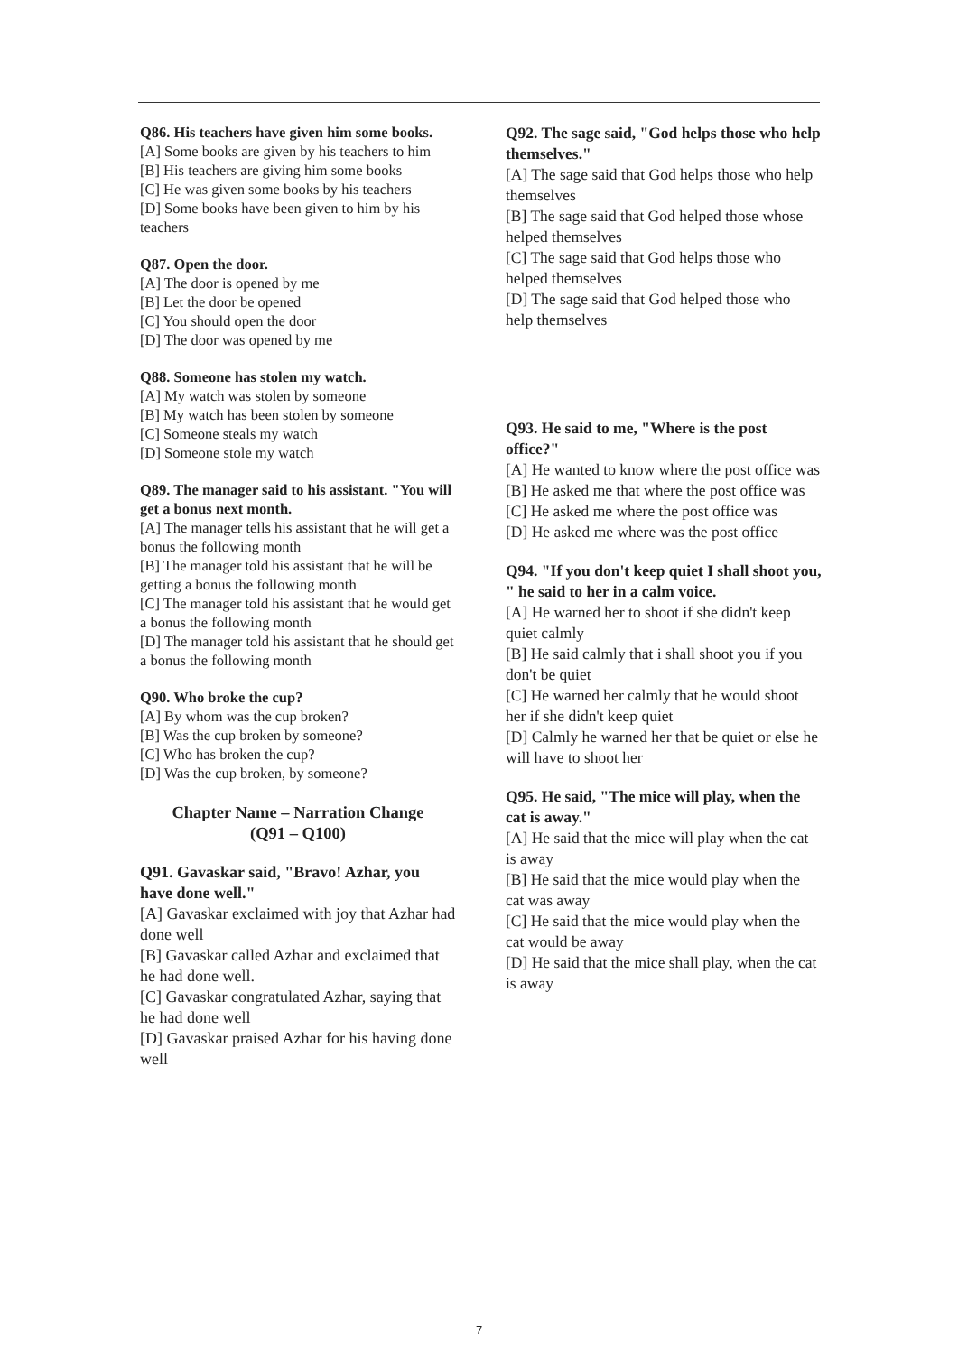Q86. His teachers have given him some books.
[A] Some books are given by his teachers to him
[B] His teachers are giving him some books
[C] He was given some books by his teachers
[D] Some books have been given to him by his teachers
Q87. Open the door.
[A] The door is opened by me
[B] Let the door be opened
[C] You should open the door
[D] The door was opened by me
Q88. Someone has stolen my watch.
[A] My watch was stolen by someone
[B] My watch has been stolen by someone
[C] Someone steals my watch
[D] Someone stole my watch
Q89. The manager said to his assistant. "You will get a bonus next month.
[A] The manager tells his assistant that he will get a bonus the following month
[B] The manager told his assistant that he will be getting a bonus the following month
[C] The manager told his assistant that he would get a bonus the following month
[D] The manager told his assistant that he should get a bonus the following month
Q90. Who broke the cup?
[A] By whom was the cup broken?
[B] Was the cup broken by someone?
[C] Who has broken the cup?
[D] Was the cup broken, by someone?
Chapter Name – Narration Change
(Q91 – Q100)
Q91. Gavaskar said, "Bravo! Azhar, you have done well."
[A] Gavaskar exclaimed with joy that Azhar had done well
[B] Gavaskar called Azhar and exclaimed that he had done well.
[C] Gavaskar congratulated Azhar, saying that he had done well
[D] Gavaskar praised Azhar for his having done well
Q92. The sage said, "God helps those who help themselves."
[A] The sage said that God helps those who help themselves
[B] The sage said that God helped those whose helped themselves
[C] The sage said that God helps those who helped themselves
[D] The sage said that God helped those who help themselves
Q93. He said to me, "Where is the post office?"
[A] He wanted to know where the post office was
[B] He asked me that where the post office was
[C] He asked me where the post office was
[D] He asked me where was the post office
Q94. "If you don't keep quiet I shall shoot you, " he said to her in a calm voice.
[A] He warned her to shoot if she didn't keep quiet calmly
[B] He said calmly that i shall shoot you if you don't be quiet
[C] He warned her calmly that he would shoot her if she didn't keep quiet
[D] Calmly he warned her that be quiet or else he will have to shoot her
Q95. He said, "The mice will play, when the cat is away."
[A] He said that the mice will play when the cat is away
[B] He said that the mice would play when the cat was away
[C] He said that the mice would play when the cat would be away
[D] He said that the mice shall play, when the cat is away
7